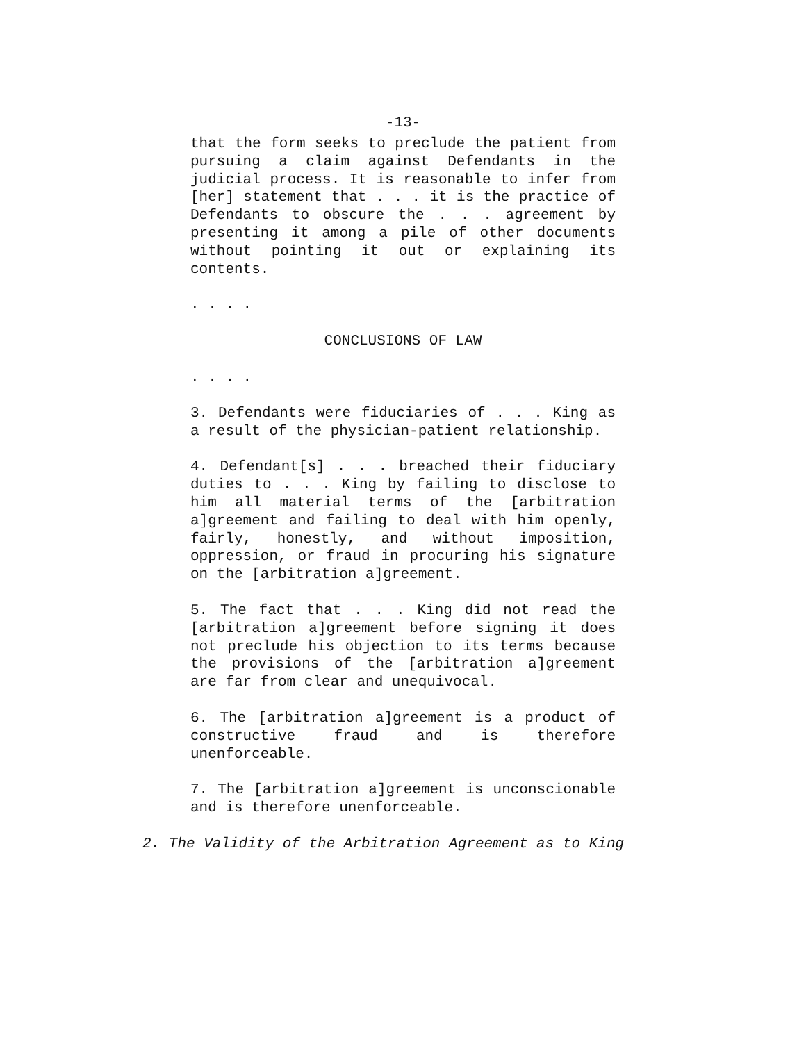-13-
that the form seeks to preclude the patient from pursuing a claim against Defendants in the judicial process. It is reasonable to infer from [her] statement that . . . it is the practice of Defendants to obscure the . . . agreement by presenting it among a pile of other documents without pointing it out or explaining its contents.
. . . .
CONCLUSIONS OF LAW
. . . .
3. Defendants were fiduciaries of . . . King as a result of the physician-patient relationship.
4. Defendant[s] . . . breached their fiduciary duties to . . . King by failing to disclose to him all material terms of the [arbitration a]greement and failing to deal with him openly, fairly, honestly, and without imposition, oppression, or fraud in procuring his signature on the [arbitration a]greement.
5. The fact that . . . King did not read the [arbitration a]greement before signing it does not preclude his objection to its terms because the provisions of the [arbitration a]greement are far from clear and unequivocal.
6. The [arbitration a]greement is a product of constructive fraud and is therefore unenforceable.
7. The [arbitration a]greement is unconscionable and is therefore unenforceable.
2. The Validity of the Arbitration Agreement as to King